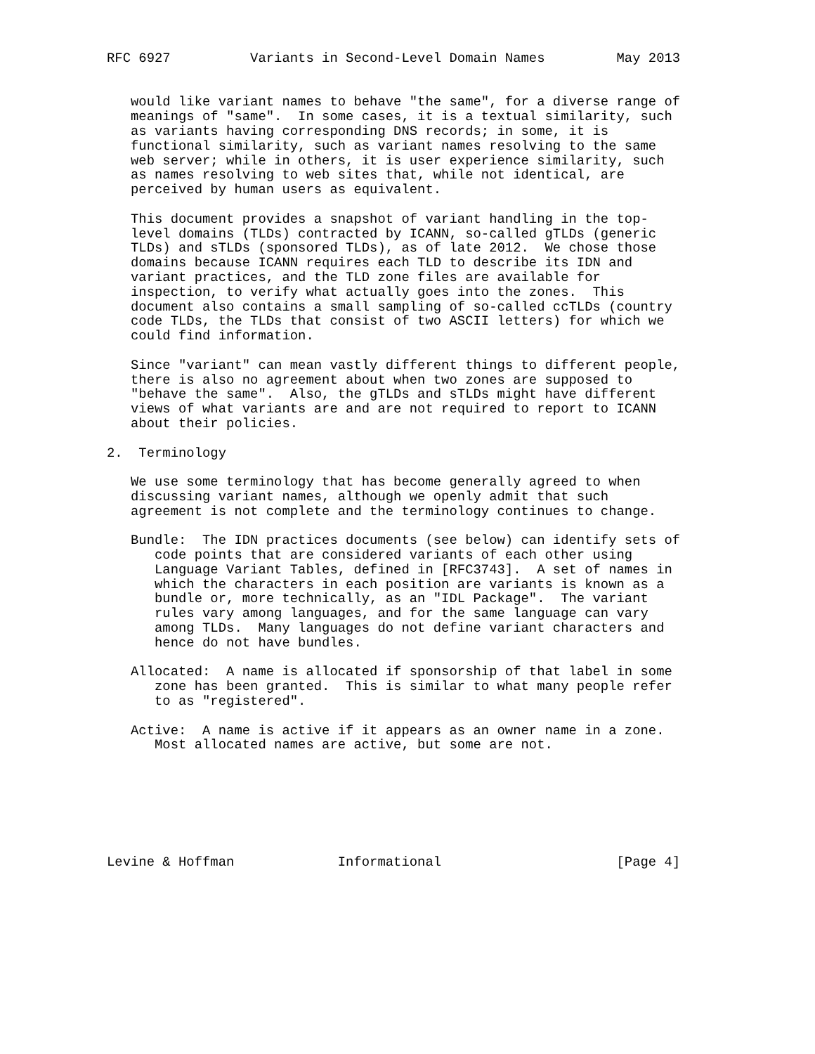RFC 6927          Variants in Second-Level Domain Names         May 2013


   would like variant names to behave "the same", for a diverse range of
   meanings of "same".  In some cases, it is a textual similarity, such
   as variants having corresponding DNS records; in some, it is
   functional similarity, such as variant names resolving to the same
   web server; while in others, it is user experience similarity, such
   as names resolving to web sites that, while not identical, are
   perceived by human users as equivalent.

   This document provides a snapshot of variant handling in the top-
   level domains (TLDs) contracted by ICANN, so-called gTLDs (generic
   TLDs) and sTLDs (sponsored TLDs), as of late 2012.  We chose those
   domains because ICANN requires each TLD to describe its IDN and
   variant practices, and the TLD zone files are available for
   inspection, to verify what actually goes into the zones.  This
   document also contains a small sampling of so-called ccTLDs (country
   code TLDs, the TLDs that consist of two ASCII letters) for which we
   could find information.

   Since "variant" can mean vastly different things to different people,
   there is also no agreement about when two zones are supposed to
   "behave the same".  Also, the gTLDs and sTLDs might have different
   views of what variants are and are not required to report to ICANN
   about their policies.

2.  Terminology

   We use some terminology that has become generally agreed to when
   discussing variant names, although we openly admit that such
   agreement is not complete and the terminology continues to change.

   Bundle:  The IDN practices documents (see below) can identify sets of
      code points that are considered variants of each other using
      Language Variant Tables, defined in [RFC3743].  A set of names in
      which the characters in each position are variants is known as a
      bundle or, more technically, as an "IDL Package".  The variant
      rules vary among languages, and for the same language can vary
      among TLDs.  Many languages do not define variant characters and
      hence do not have bundles.

   Allocated:  A name is allocated if sponsorship of that label in some
      zone has been granted.  This is similar to what many people refer
      to as "registered".

   Active:  A name is active if it appears as an owner name in a zone.
      Most allocated names are active, but some are not.







Levine & Hoffman             Informational                      [Page 4]